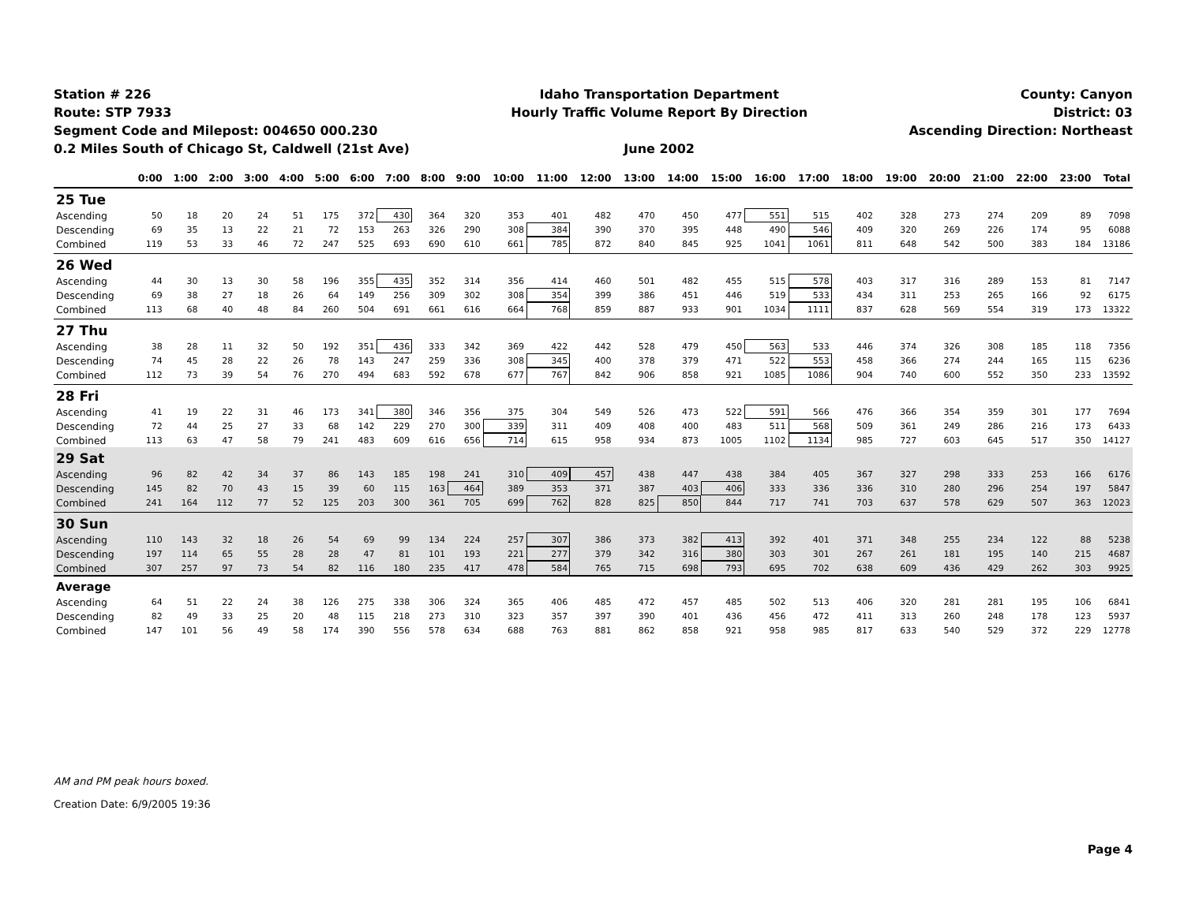Station # 226
Route: STP 7933
Segment Code and Milepost: 004650 000.230
0.2 Miles South of Chicago St, Caldwell (21st Ave)
Idaho Transportation Department
Hourly Traffic Volume Report By Direction
June 2002
County: Canyon
District: 03
Ascending Direction: Northeast
| | 0:00 | 1:00 | 2:00 | 3:00 | 4:00 | 5:00 | 6:00 | 7:00 | 8:00 | 9:00 | 10:00 | 11:00 | 12:00 | 13:00 | 14:00 | 15:00 | 16:00 | 17:00 | 18:00 | 19:00 | 20:00 | 21:00 | 22:00 | 23:00 | Total |
| --- | --- | --- | --- | --- | --- | --- | --- | --- | --- | --- | --- | --- | --- | --- | --- | --- | --- | --- | --- | --- | --- | --- | --- | --- | --- |
| 25 Tue | | | | | | | | | | | | | | | | | | | | | | | | | |
| Ascending | 50 | 18 | 20 | 24 | 51 | 175 | 372 | 430 | 364 | 320 | 353 | 401 | 482 | 470 | 450 | 477 | 551 | 515 | 402 | 328 | 273 | 274 | 209 | 89 | 7098 |
| Descending | 69 | 35 | 13 | 22 | 21 | 72 | 153 | 263 | 326 | 290 | 308 | 384 | 390 | 370 | 395 | 448 | 490 | 546 | 409 | 320 | 269 | 226 | 174 | 95 | 6088 |
| Combined | 119 | 53 | 33 | 46 | 72 | 247 | 525 | 693 | 690 | 610 | 661 | 785 | 872 | 840 | 845 | 925 | 1041 | 1061 | 811 | 648 | 542 | 500 | 383 | 184 | 13186 |
| 26 Wed | | | | | | | | | | | | | | | | | | | | | | | | | |
| Ascending | 44 | 30 | 13 | 30 | 58 | 196 | 355 | 435 | 352 | 314 | 356 | 414 | 460 | 501 | 482 | 455 | 515 | 578 | 403 | 317 | 316 | 289 | 153 | 81 | 7147 |
| Descending | 69 | 38 | 27 | 18 | 26 | 64 | 149 | 256 | 309 | 302 | 308 | 354 | 399 | 386 | 451 | 446 | 519 | 533 | 434 | 311 | 253 | 265 | 166 | 92 | 6175 |
| Combined | 113 | 68 | 40 | 48 | 84 | 260 | 504 | 691 | 661 | 616 | 664 | 768 | 859 | 887 | 933 | 901 | 1034 | 1111 | 837 | 628 | 569 | 554 | 319 | 173 | 13322 |
| 27 Thu | | | | | | | | | | | | | | | | | | | | | | | | | |
| Ascending | 38 | 28 | 11 | 32 | 50 | 192 | 351 | 436 | 333 | 342 | 369 | 422 | 442 | 528 | 479 | 450 | 563 | 533 | 446 | 374 | 326 | 308 | 185 | 118 | 7356 |
| Descending | 74 | 45 | 28 | 22 | 26 | 78 | 143 | 247 | 259 | 336 | 308 | 345 | 400 | 378 | 379 | 471 | 522 | 553 | 458 | 366 | 274 | 244 | 165 | 115 | 6236 |
| Combined | 112 | 73 | 39 | 54 | 76 | 270 | 494 | 683 | 592 | 678 | 677 | 767 | 842 | 906 | 858 | 921 | 1085 | 1086 | 904 | 740 | 600 | 552 | 350 | 233 | 13592 |
| 28 Fri | | | | | | | | | | | | | | | | | | | | | | | | | |
| Ascending | 41 | 19 | 22 | 31 | 46 | 173 | 341 | 380 | 346 | 356 | 375 | 304 | 549 | 526 | 473 | 522 | 591 | 566 | 476 | 366 | 354 | 359 | 301 | 177 | 7694 |
| Descending | 72 | 44 | 25 | 27 | 33 | 68 | 142 | 229 | 270 | 300 | 339 | 311 | 409 | 408 | 400 | 483 | 511 | 568 | 509 | 361 | 249 | 286 | 216 | 173 | 6433 |
| Combined | 113 | 63 | 47 | 58 | 79 | 241 | 483 | 609 | 616 | 656 | 714 | 615 | 958 | 934 | 873 | 1005 | 1102 | 1134 | 985 | 727 | 603 | 645 | 517 | 350 | 14127 |
| 29 Sat | | | | | | | | | | | | | | | | | | | | | | | | | |
| Ascending | 96 | 82 | 42 | 34 | 37 | 86 | 143 | 185 | 198 | 241 | 310 | 409 | 457 | 438 | 447 | 438 | 384 | 405 | 367 | 327 | 298 | 333 | 253 | 166 | 6176 |
| Descending | 145 | 82 | 70 | 43 | 15 | 39 | 60 | 115 | 163 | 464 | 389 | 353 | 371 | 387 | 403 | 406 | 333 | 336 | 336 | 310 | 280 | 296 | 254 | 197 | 5847 |
| Combined | 241 | 164 | 112 | 77 | 52 | 125 | 203 | 300 | 361 | 705 | 699 | 762 | 828 | 825 | 850 | 844 | 717 | 741 | 703 | 637 | 578 | 629 | 507 | 363 | 12023 |
| 30 Sun | | | | | | | | | | | | | | | | | | | | | | | | | |
| Ascending | 110 | 143 | 32 | 18 | 26 | 54 | 69 | 99 | 134 | 224 | 257 | 307 | 386 | 373 | 382 | 413 | 392 | 401 | 371 | 348 | 255 | 234 | 122 | 88 | 5238 |
| Descending | 197 | 114 | 65 | 55 | 28 | 28 | 47 | 81 | 101 | 193 | 221 | 277 | 379 | 342 | 316 | 380 | 303 | 301 | 267 | 261 | 181 | 195 | 140 | 215 | 4687 |
| Combined | 307 | 257 | 97 | 73 | 54 | 82 | 116 | 180 | 235 | 417 | 478 | 584 | 765 | 715 | 698 | 793 | 695 | 702 | 638 | 609 | 436 | 429 | 262 | 303 | 9925 |
| Average | | | | | | | | | | | | | | | | | | | | | | | | | |
| Ascending | 64 | 51 | 22 | 24 | 38 | 126 | 275 | 338 | 306 | 324 | 365 | 406 | 485 | 472 | 457 | 485 | 502 | 513 | 406 | 320 | 281 | 281 | 195 | 106 | 6841 |
| Descending | 82 | 49 | 33 | 25 | 20 | 48 | 115 | 218 | 273 | 310 | 323 | 357 | 397 | 390 | 401 | 436 | 456 | 472 | 411 | 313 | 260 | 248 | 178 | 123 | 5937 |
| Combined | 147 | 101 | 56 | 49 | 58 | 174 | 390 | 556 | 578 | 634 | 688 | 763 | 881 | 862 | 858 | 921 | 958 | 985 | 817 | 633 | 540 | 529 | 372 | 229 | 12778 |
AM and PM peak hours boxed.
Creation Date: 6/9/2005 19:36
Page 4